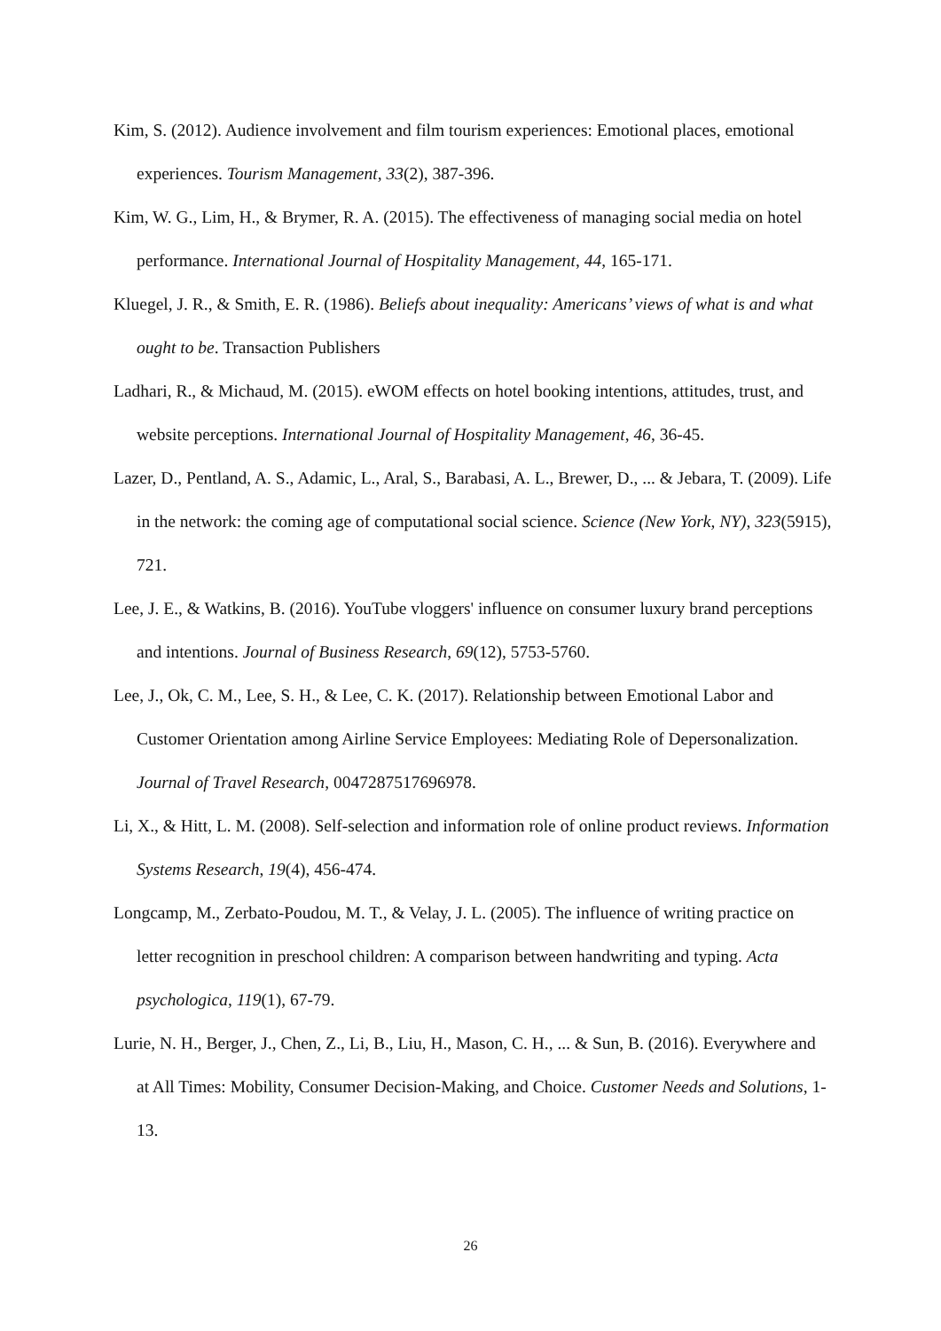Kim, S. (2012). Audience involvement and film tourism experiences: Emotional places, emotional experiences. Tourism Management, 33(2), 387-396.
Kim, W. G., Lim, H., & Brymer, R. A. (2015). The effectiveness of managing social media on hotel performance. International Journal of Hospitality Management, 44, 165-171.
Kluegel, J. R., & Smith, E. R. (1986). Beliefs about inequality: Americans’ views of what is and what ought to be. Transaction Publishers
Ladhari, R., & Michaud, M. (2015). eWOM effects on hotel booking intentions, attitudes, trust, and website perceptions. International Journal of Hospitality Management, 46, 36-45.
Lazer, D., Pentland, A. S., Adamic, L., Aral, S., Barabasi, A. L., Brewer, D., ... & Jebara, T. (2009). Life in the network: the coming age of computational social science. Science (New York, NY), 323(5915), 721.
Lee, J. E., & Watkins, B. (2016). YouTube vloggers' influence on consumer luxury brand perceptions and intentions. Journal of Business Research, 69(12), 5753-5760.
Lee, J., Ok, C. M., Lee, S. H., & Lee, C. K. (2017). Relationship between Emotional Labor and Customer Orientation among Airline Service Employees: Mediating Role of Depersonalization. Journal of Travel Research, 0047287517696978.
Li, X., & Hitt, L. M. (2008). Self-selection and information role of online product reviews. Information Systems Research, 19(4), 456-474.
Longcamp, M., Zerbato-Poudou, M. T., & Velay, J. L. (2005). The influence of writing practice on letter recognition in preschool children: A comparison between handwriting and typing. Acta psychologica, 119(1), 67-79.
Lurie, N. H., Berger, J., Chen, Z., Li, B., Liu, H., Mason, C. H., ... & Sun, B. (2016). Everywhere and at All Times: Mobility, Consumer Decision-Making, and Choice. Customer Needs and Solutions, 1-13.
26